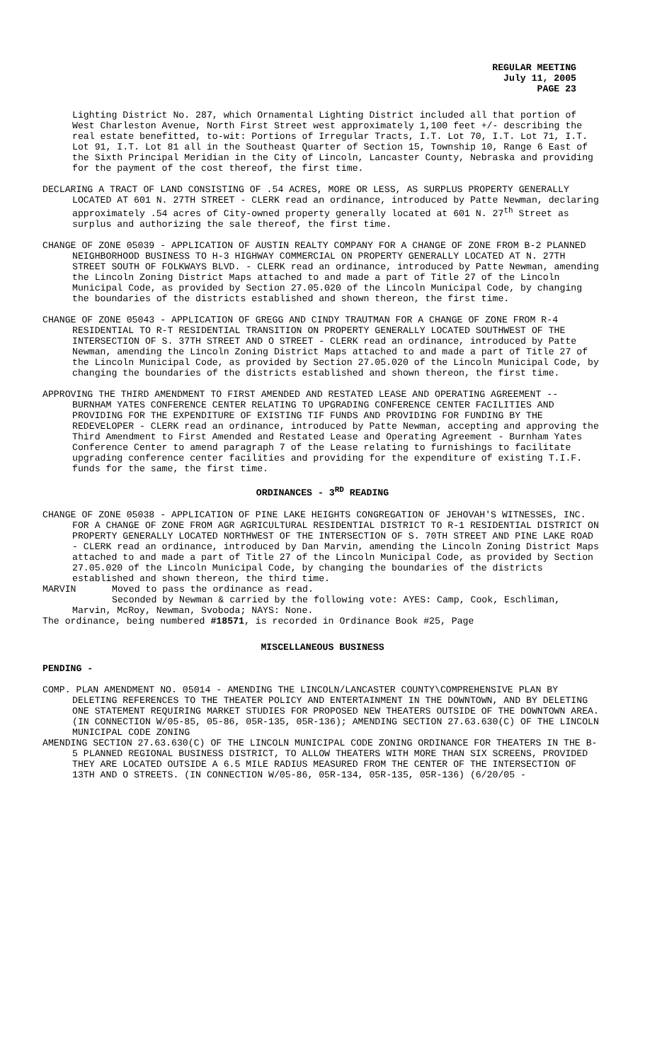REGULAR MEETING
July 11, 2005
PAGE 23
Lighting District No. 287, which Ornamental Lighting District included all that portion of West Charleston Avenue, North First Street west approximately 1,100 feet +/- describing the real estate benefitted, to-wit: Portions of Irregular Tracts, I.T. Lot 70, I.T. Lot 71, I.T. Lot 91, I.T. Lot 81 all in the Southeast Quarter of Section 15, Township 10, Range 6 East of the Sixth Principal Meridian in the City of Lincoln, Lancaster County, Nebraska and providing for the payment of the cost thereof, the first time.
DECLARING A TRACT OF LAND CONSISTING OF .54 ACRES, MORE OR LESS, AS SURPLUS PROPERTY GENERALLY LOCATED AT 601 N. 27TH STREET - CLERK read an ordinance, introduced by Patte Newman, declaring approximately .54 acres of City-owned property generally located at 601 N. 27<sup>th</sup> Street as surplus and authorizing the sale thereof, the first time.
CHANGE OF ZONE 05039 - APPLICATION OF AUSTIN REALTY COMPANY FOR A CHANGE OF ZONE FROM B-2 PLANNED NEIGHBORHOOD BUSINESS TO H-3 HIGHWAY COMMERCIAL ON PROPERTY GENERALLY LOCATED AT N. 27TH STREET SOUTH OF FOLKWAYS BLVD. - CLERK read an ordinance, introduced by Patte Newman, amending the Lincoln Zoning District Maps attached to and made a part of Title 27 of the Lincoln Municipal Code, as provided by Section 27.05.020 of the Lincoln Municipal Code, by changing the boundaries of the districts established and shown thereon, the first time.
CHANGE OF ZONE 05043 - APPLICATION OF GREGG AND CINDY TRAUTMAN FOR A CHANGE OF ZONE FROM R-4 RESIDENTIAL TO R-T RESIDENTIAL TRANSITION ON PROPERTY GENERALLY LOCATED SOUTHWEST OF THE INTERSECTION OF S. 37TH STREET AND O STREET - CLERK read an ordinance, introduced by Patte Newman, amending the Lincoln Zoning District Maps attached to and made a part of Title 27 of the Lincoln Municipal Code, as provided by Section 27.05.020 of the Lincoln Municipal Code, by changing the boundaries of the districts established and shown thereon, the first time.
APPROVING THE THIRD AMENDMENT TO FIRST AMENDED AND RESTATED LEASE AND OPERATING AGREEMENT -- BURNHAM YATES CONFERENCE CENTER RELATING TO UPGRADING CONFERENCE CENTER FACILITIES AND PROVIDING FOR THE EXPENDITURE OF EXISTING TIF FUNDS AND PROVIDING FOR FUNDING BY THE REDEVELOPER - CLERK read an ordinance, introduced by Patte Newman, accepting and approving the Third Amendment to First Amended and Restated Lease and Operating Agreement - Burnham Yates Conference Center to amend paragraph 7 of the Lease relating to furnishings to facilitate upgrading conference center facilities and providing for the expenditure of existing T.I.F. funds for the same, the first time.
ORDINANCES - 3<sup>RD</sup> READING
CHANGE OF ZONE 05038 - APPLICATION OF PINE LAKE HEIGHTS CONGREGATION OF JEHOVAH'S WITNESSES, INC. FOR A CHANGE OF ZONE FROM AGR AGRICULTURAL RESIDENTIAL DISTRICT TO R-1 RESIDENTIAL DISTRICT ON PROPERTY GENERALLY LOCATED NORTHWEST OF THE INTERSECTION OF S. 70TH STREET AND PINE LAKE ROAD - CLERK read an ordinance, introduced by Dan Marvin, amending the Lincoln Zoning District Maps attached to and made a part of Title 27 of the Lincoln Municipal Code, as provided by Section 27.05.020 of the Lincoln Municipal Code, by changing the boundaries of the districts established and shown thereon, the third time.
MARVIN Moved to pass the ordinance as read.
Seconded by Newman & carried by the following vote: AYES: Camp, Cook, Eschliman, Marvin, McRoy, Newman, Svoboda; NAYS: None.
The ordinance, being numbered #18571, is recorded in Ordinance Book #25, Page
MISCELLANEOUS BUSINESS
PENDING -
COMP. PLAN AMENDMENT NO. 05014 - AMENDING THE LINCOLN/LANCASTER COUNTY\COMPREHENSIVE PLAN BY DELETING REFERENCES TO THE THEATER POLICY AND ENTERTAINMENT IN THE DOWNTOWN, AND BY DELETING ONE STATEMENT REQUIRING MARKET STUDIES FOR PROPOSED NEW THEATERS OUTSIDE OF THE DOWNTOWN AREA. (IN CONNECTION W/05-85, 05-86, 05R-135, 05R-136); AMENDING SECTION 27.63.630(C) OF THE LINCOLN MUNICIPAL CODE ZONING
AMENDING SECTION 27.63.630(C) OF THE LINCOLN MUNICIPAL CODE ZONING ORDINANCE FOR THEATERS IN THE B-5 PLANNED REGIONAL BUSINESS DISTRICT, TO ALLOW THEATERS WITH MORE THAN SIX SCREENS, PROVIDED THEY ARE LOCATED OUTSIDE A 6.5 MILE RADIUS MEASURED FROM THE CENTER OF THE INTERSECTION OF 13TH AND O STREETS. (IN CONNECTION W/05-86, 05R-134, 05R-135, 05R-136) (6/20/05 -